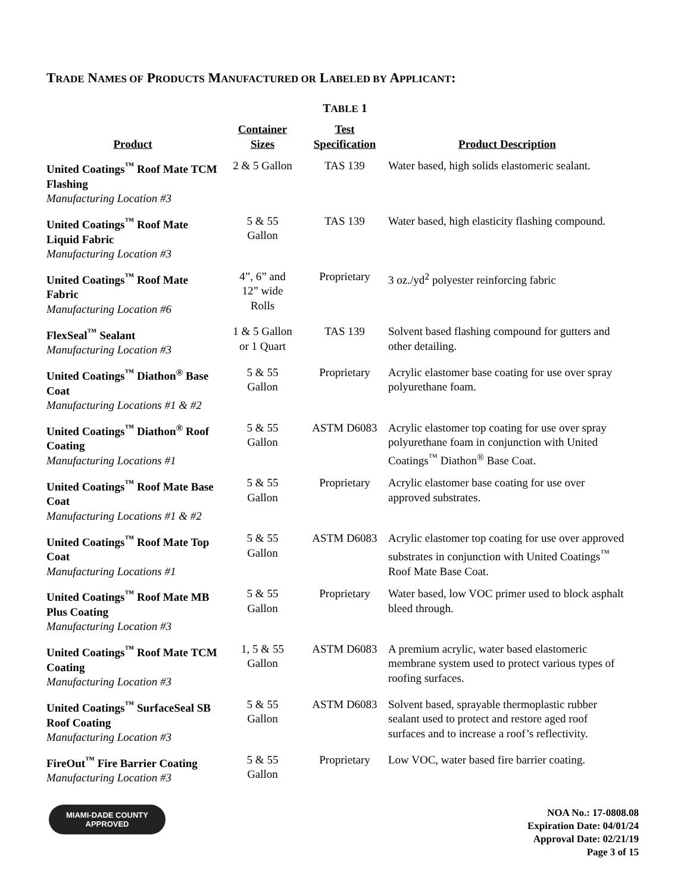TRADE NAMES OF PRODUCTS MANUFACTURED OR LABELED BY APPLICANT:
TABLE 1
| Product | Container Sizes | Test Specification | Product Description |
| --- | --- | --- | --- |
| United Coatings<sup>™</sup> Roof Mate TCM Flashing Manufacturing Location #3 | 2 & 5 Gallon | TAS 139 | Water based, high solids elastomeric sealant. |
| United Coatings<sup>™</sup> Roof Mate Liquid Fabric Manufacturing Location #3 | 5 & 55 Gallon | TAS 139 | Water based, high elasticity flashing compound. |
| United Coatings<sup>™</sup> Roof Mate Fabric Manufacturing Location #6 | 4”, 6” and 12” wide Rolls | Proprietary | 3 oz./yd<sup>2</sup> polyester reinforcing fabric |
| FlexSeal<sup>™</sup> Sealant Manufacturing Location #3 | 1 & 5 Gallon or 1 Quart | TAS 139 | Solvent based flashing compound for gutters and other detailing. |
| United Coatings<sup>™</sup> Diathon<sup>®</sup> Base Coat Manufacturing Locations #1 & #2 | 5 & 55 Gallon | Proprietary | Acrylic elastomer base coating for use over spray polyurethane foam. |
| United Coatings<sup>™</sup> Diathon<sup>®</sup> Roof Coating Manufacturing Locations #1 | 5 & 55 Gallon | ASTM D6083 | Acrylic elastomer top coating for use over spray polyurethane foam in conjunction with United Coatings<sup>™</sup> Diathon<sup>®</sup> Base Coat. |
| United Coatings<sup>™</sup> Roof Mate Base Coat Manufacturing Locations #1 & #2 | 5 & 55 Gallon | Proprietary | Acrylic elastomer base coating for use over approved substrates. |
| United Coatings<sup>™</sup> Roof Mate Top Coat Manufacturing Locations #1 | 5 & 55 Gallon | ASTM D6083 | Acrylic elastomer top coating for use over approved substrates in conjunction with United Coatings<sup>™</sup> Roof Mate Base Coat. |
| United Coatings<sup>™</sup> Roof Mate MB Plus Coating Manufacturing Location #3 | 5 & 55 Gallon | Proprietary | Water based, low VOC primer used to block asphalt bleed through. |
| United Coatings<sup>™</sup> Roof Mate TCM Coating Manufacturing Location #3 | 1, 5 & 55 Gallon | ASTM D6083 | A premium acrylic, water based elastomeric membrane system used to protect various types of roofing surfaces. |
| United Coatings<sup>™</sup> SurfaceSeal SB Roof Coating Manufacturing Location #3 | 5 & 55 Gallon | ASTM D6083 | Solvent based, sprayable thermoplastic rubber sealant used to protect and restore aged roof surfaces and to increase a roof’s reflectivity. |
| FireOut<sup>™</sup> Fire Barrier Coating Manufacturing Location #3 | 5 & 55 Gallon | Proprietary | Low VOC, water based fire barrier coating. |
MIAMI-DADE COUNTY
APPROVED
NOA No.: 17-0808.08
Expiration Date: 04/01/24
Approval Date: 02/21/19
Page 3 of 15